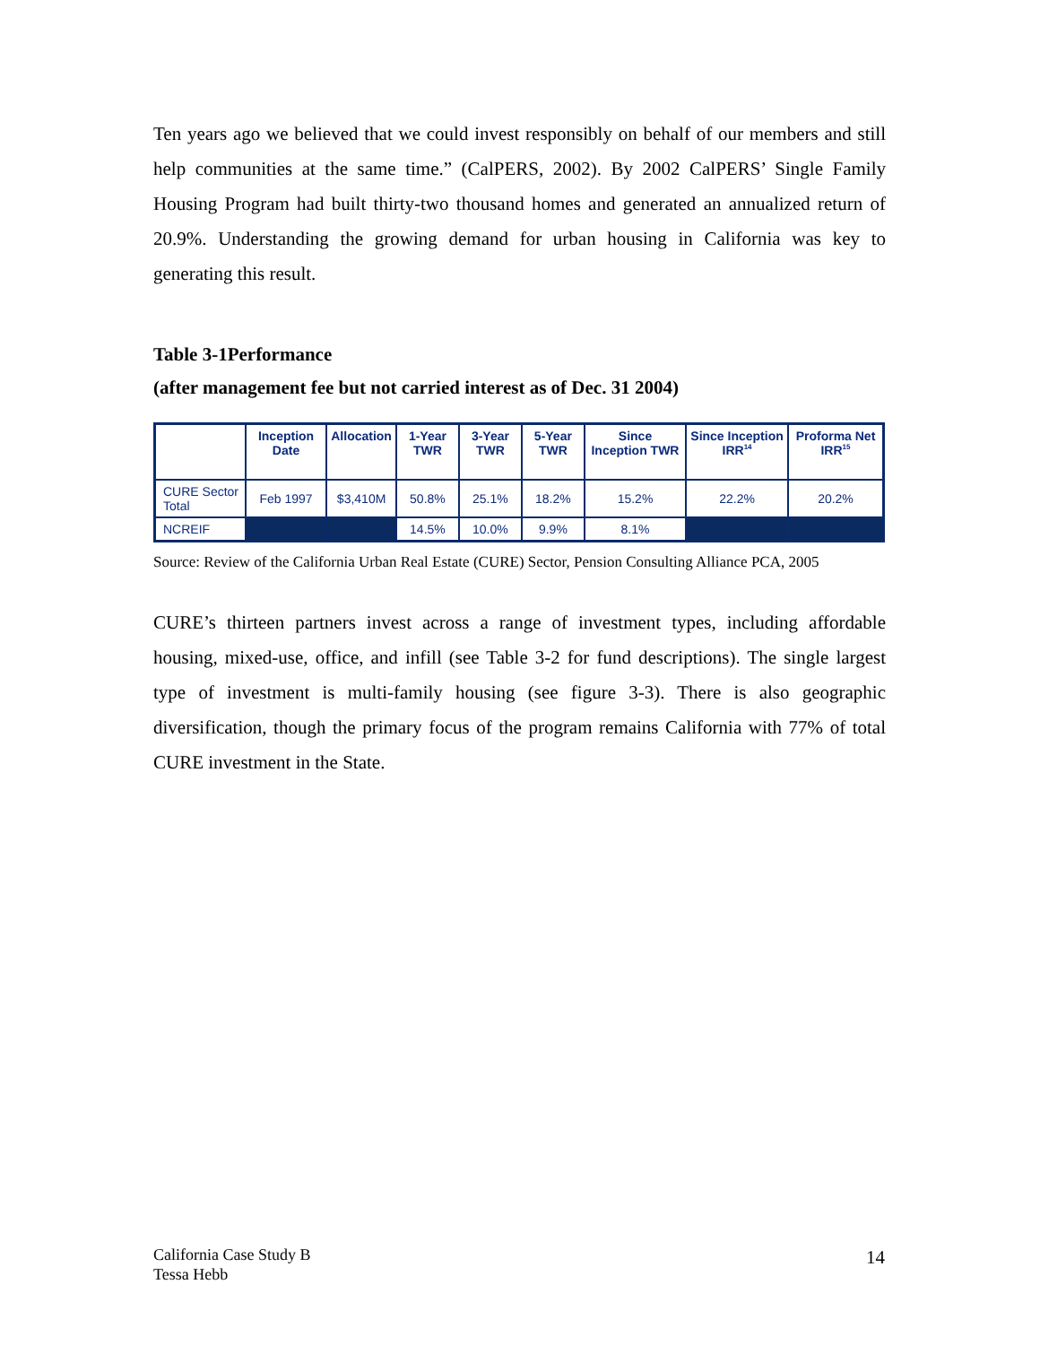Ten years ago we believed that we could invest responsibly on behalf of our members and still help communities at the same time.” (CalPERS, 2002). By 2002 CalPERS’ Single Family Housing Program had built thirty-two thousand homes and generated an annualized return of 20.9%. Understanding the growing demand for urban housing in California was key to generating this result.
Table 3-1Performance
(after management fee but not carried interest as of Dec. 31 2004)
| | Inception Date | Allocation | 1-Year TWR | 3-Year TWR | 5-Year TWR | Since Inception TWR | Since Inception IRR<sup>14</sup> | Proforma Net IRR<sup>15</sup> |
| --- | --- | --- | --- | --- | --- | --- | --- | --- |
| CURE Sector Total | Feb 1997 | $3,410M | 50.8% | 25.1% | 18.2% | 15.2% | 22.2% | 20.2% |
| NCREIF | | | 14.5% | 10.0% | 9.9% | 8.1% | | |
Source: Review of the California Urban Real Estate (CURE) Sector, Pension Consulting Alliance PCA, 2005
CURE’s thirteen partners invest across a range of investment types, including affordable housing, mixed-use, office, and infill (see Table 3-2 for fund descriptions). The single largest type of investment is multi-family housing (see figure 3-3). There is also geographic diversification, though the primary focus of the program remains California with 77% of total CURE investment in the State.
California Case Study B
Tessa Hebb
14